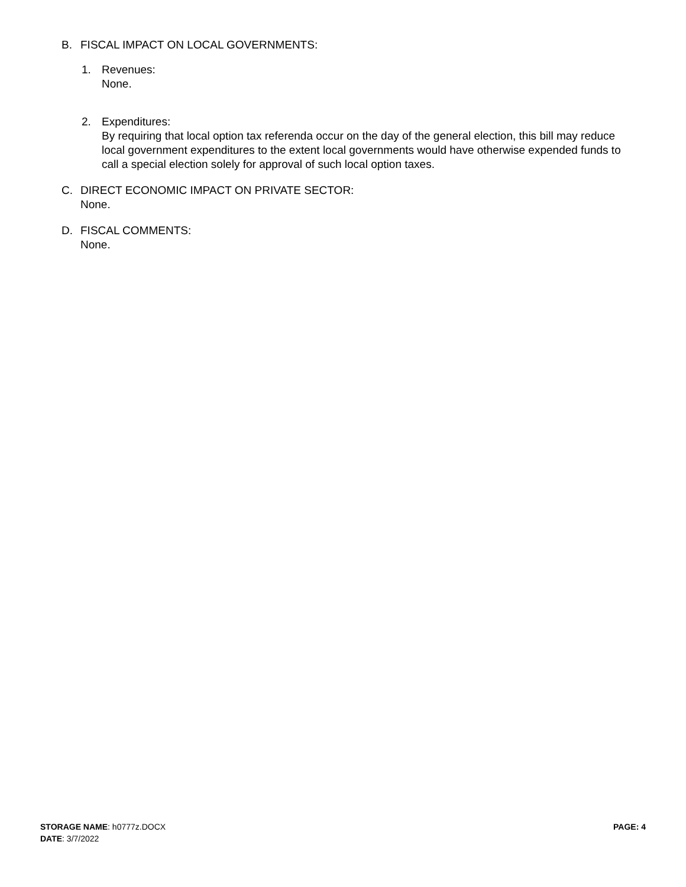B. FISCAL IMPACT ON LOCAL GOVERNMENTS:
1. Revenues:
None.
2. Expenditures:
By requiring that local option tax referenda occur on the day of the general election, this bill may reduce local government expenditures to the extent local governments would have otherwise expended funds to call a special election solely for approval of such local option taxes.
C. DIRECT ECONOMIC IMPACT ON PRIVATE SECTOR:
None.
D. FISCAL COMMENTS:
None.
STORAGE NAME: h0777z.DOCX
DATE: 3/7/2022
PAGE: 4